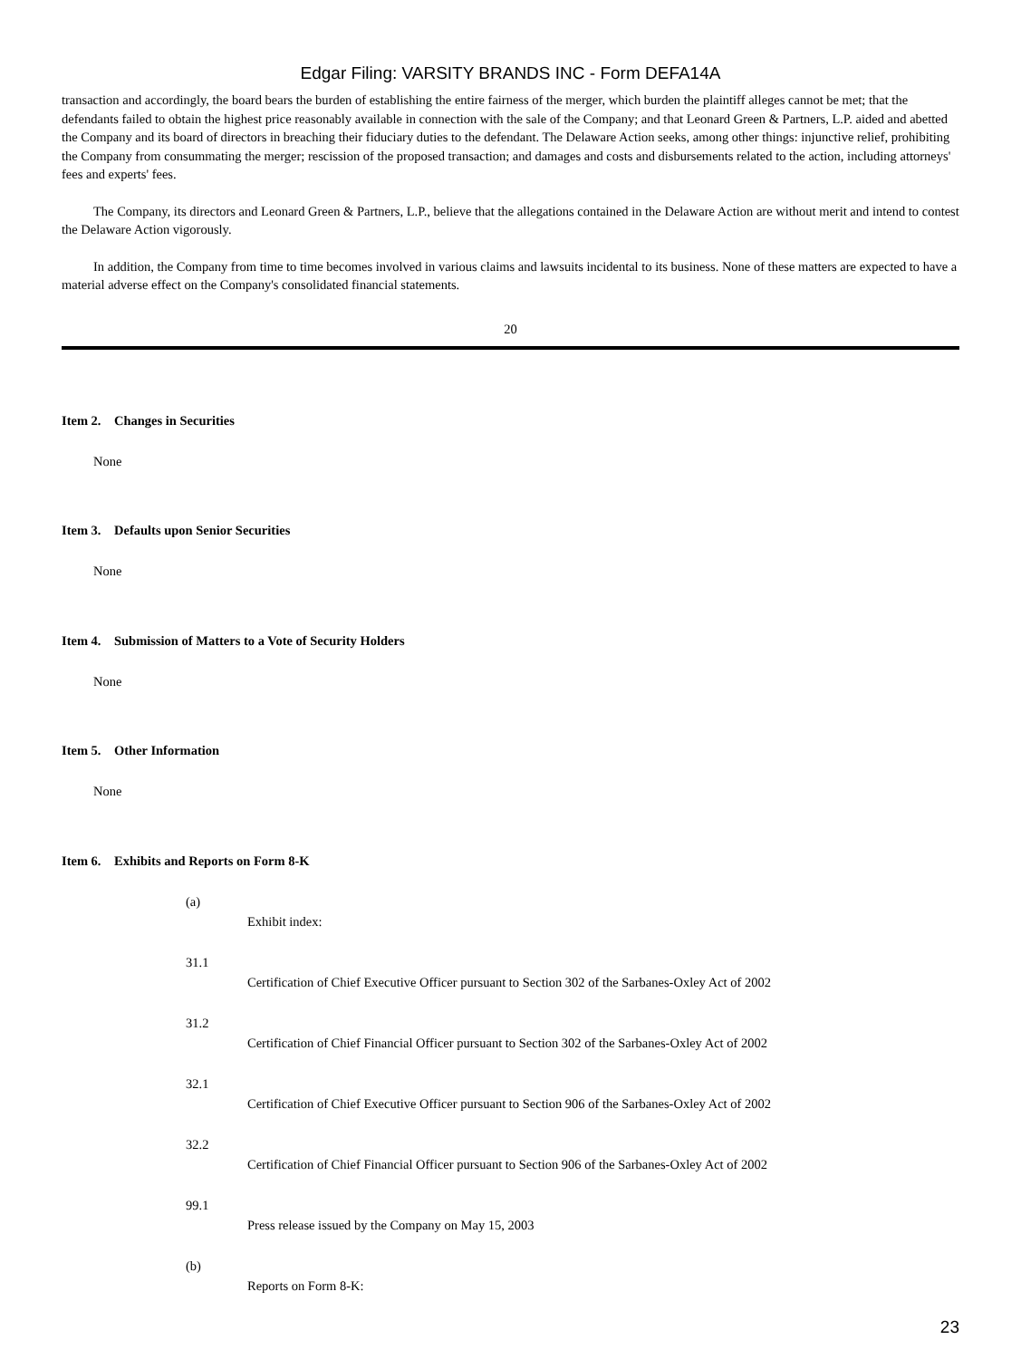Edgar Filing: VARSITY BRANDS INC - Form DEFA14A
transaction and accordingly, the board bears the burden of establishing the entire fairness of the merger, which burden the plaintiff alleges cannot be met; that the defendants failed to obtain the highest price reasonably available in connection with the sale of the Company; and that Leonard Green & Partners, L.P. aided and abetted the Company and its board of directors in breaching their fiduciary duties to the defendant. The Delaware Action seeks, among other things: injunctive relief, prohibiting the Company from consummating the merger; rescission of the proposed transaction; and damages and costs and disbursements related to the action, including attorneys' fees and experts' fees.
The Company, its directors and Leonard Green & Partners, L.P., believe that the allegations contained in the Delaware Action are without merit and intend to contest the Delaware Action vigorously.
In addition, the Company from time to time becomes involved in various claims and lawsuits incidental to its business. None of these matters are expected to have a material adverse effect on the Company's consolidated financial statements.
20
Item 2. Changes in Securities
None
Item 3. Defaults upon Senior Securities
None
Item 4. Submission of Matters to a Vote of Security Holders
None
Item 5. Other Information
None
Item 6. Exhibits and Reports on Form 8-K
(a)
Exhibit index:
31.1
Certification of Chief Executive Officer pursuant to Section 302 of the Sarbanes-Oxley Act of 2002
31.2
Certification of Chief Financial Officer pursuant to Section 302 of the Sarbanes-Oxley Act of 2002
32.1
Certification of Chief Executive Officer pursuant to Section 906 of the Sarbanes-Oxley Act of 2002
32.2
Certification of Chief Financial Officer pursuant to Section 906 of the Sarbanes-Oxley Act of 2002
99.1
Press release issued by the Company on May 15, 2003
(b)
Reports on Form 8-K:
23